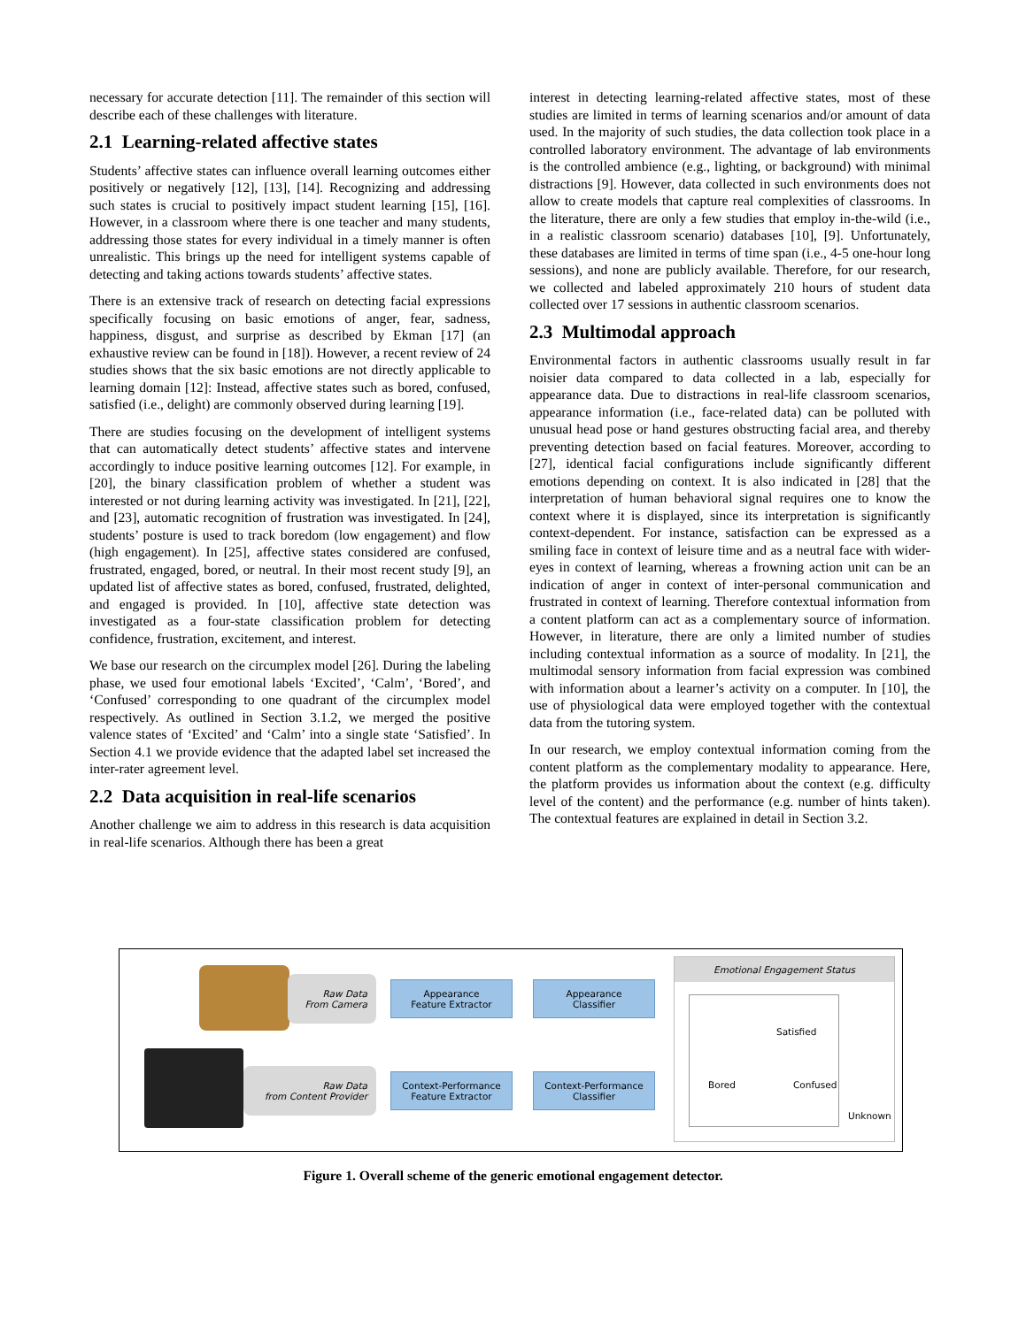necessary for accurate detection [11]. The remainder of this section will describe each of these challenges with literature.
2.1 Learning-related affective states
Students’ affective states can influence overall learning outcomes either positively or negatively [12], [13], [14]. Recognizing and addressing such states is crucial to positively impact student learning [15], [16]. However, in a classroom where there is one teacher and many students, addressing those states for every individual in a timely manner is often unrealistic. This brings up the need for intelligent systems capable of detecting and taking actions towards students’ affective states.
There is an extensive track of research on detecting facial expressions specifically focusing on basic emotions of anger, fear, sadness, happiness, disgust, and surprise as described by Ekman [17] (an exhaustive review can be found in [18]). However, a recent review of 24 studies shows that the six basic emotions are not directly applicable to learning domain [12]: Instead, affective states such as bored, confused, satisfied (i.e., delight) are commonly observed during learning [19].
There are studies focusing on the development of intelligent systems that can automatically detect students’ affective states and intervene accordingly to induce positive learning outcomes [12]. For example, in [20], the binary classification problem of whether a student was interested or not during learning activity was investigated. In [21], [22], and [23], automatic recognition of frustration was investigated. In [24], students’ posture is used to track boredom (low engagement) and flow (high engagement). In [25], affective states considered are confused, frustrated, engaged, bored, or neutral. In their most recent study [9], an updated list of affective states as bored, confused, frustrated, delighted, and engaged is provided. In [10], affective state detection was investigated as a four-state classification problem for detecting confidence, frustration, excitement, and interest.
We base our research on the circumplex model [26]. During the labeling phase, we used four emotional labels ‘Excited’, ‘Calm’, ‘Bored’, and ‘Confused’ corresponding to one quadrant of the circumplex model respectively. As outlined in Section 3.1.2, we merged the positive valence states of ‘Excited’ and ‘Calm’ into a single state ‘Satisfied’. In Section 4.1 we provide evidence that the adapted label set increased the inter-rater agreement level.
2.2 Data acquisition in real-life scenarios
Another challenge we aim to address in this research is data acquisition in real-life scenarios. Although there has been a great
interest in detecting learning-related affective states, most of these studies are limited in terms of learning scenarios and/or amount of data used. In the majority of such studies, the data collection took place in a controlled laboratory environment. The advantage of lab environments is the controlled ambience (e.g., lighting, or background) with minimal distractions [9]. However, data collected in such environments does not allow to create models that capture real complexities of classrooms. In the literature, there are only a few studies that employ in-the-wild (i.e., in a realistic classroom scenario) databases [10], [9]. Unfortunately, these databases are limited in terms of time span (i.e., 4-5 one-hour long sessions), and none are publicly available. Therefore, for our research, we collected and labeled approximately 210 hours of student data collected over 17 sessions in authentic classroom scenarios.
2.3 Multimodal approach
Environmental factors in authentic classrooms usually result in far noisier data compared to data collected in a lab, especially for appearance data. Due to distractions in real-life classroom scenarios, appearance information (i.e., face-related data) can be polluted with unusual head pose or hand gestures obstructing facial area, and thereby preventing detection based on facial features. Moreover, according to [27], identical facial configurations include significantly different emotions depending on context. It is also indicated in [28] that the interpretation of human behavioral signal requires one to know the context where it is displayed, since its interpretation is significantly context-dependent. For instance, satisfaction can be expressed as a smiling face in context of leisure time and as a neutral face with wider-eyes in context of learning, whereas a frowning action unit can be an indication of anger in context of inter-personal communication and frustrated in context of learning. Therefore contextual information from a content platform can act as a complementary source of information. However, in literature, there are only a limited number of studies including contextual information as a source of modality. In [21], the multimodal sensory information from facial expression was combined with information about a learner’s activity on a computer. In [10], the use of physiological data were employed together with the contextual data from the tutoring system.
In our research, we employ contextual information coming from the content platform as the complementary modality to appearance. Here, the platform provides us information about the context (e.g. difficulty level of the content) and the performance (e.g. number of hints taken). The contextual features are explained in detail in Section 3.2.
Raw Data
From Camera
Appearance
Feature Extractor
Appearance
Classifier
Raw Data
from Content Provider
Context-Performance
Feature Extractor
Context-Performance
Classifier
Emotional Engagement Status
Satisfied
Bored Confused
Unknown
Figure 1. Overall scheme of the generic emotional engagement detector.